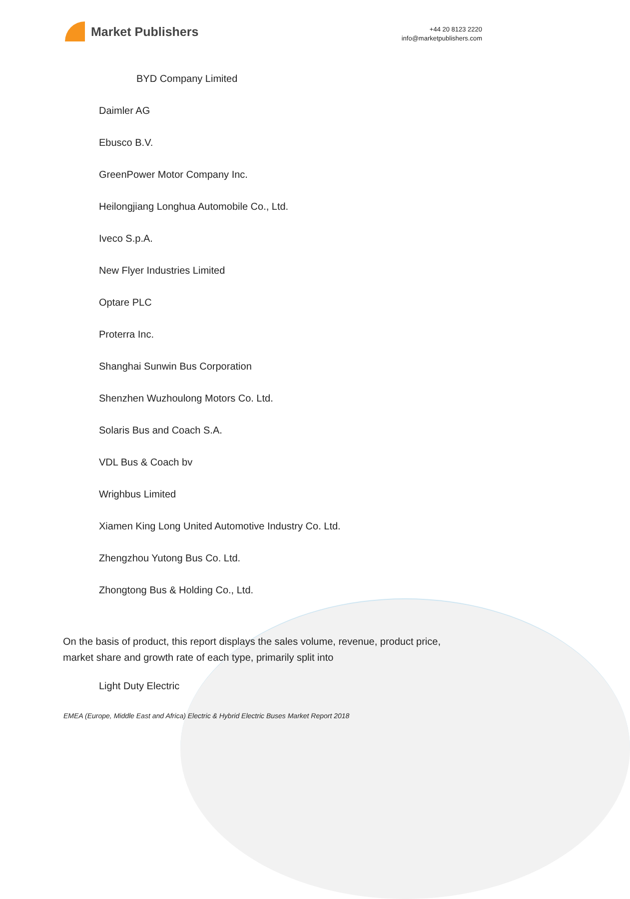Market Publishers
+44 20 8123 2220
info@marketpublishers.com
BYD Company Limited
Daimler AG
Ebusco B.V.
GreenPower Motor Company Inc.
Heilongjiang Longhua Automobile Co., Ltd.
Iveco S.p.A.
New Flyer Industries Limited
Optare PLC
Proterra Inc.
Shanghai Sunwin Bus Corporation
Shenzhen Wuzhoulong Motors Co. Ltd.
Solaris Bus and Coach S.A.
VDL Bus & Coach bv
Wrighbus Limited
Xiamen King Long United Automotive Industry Co. Ltd.
Zhengzhou Yutong Bus Co. Ltd.
Zhongtong Bus & Holding Co., Ltd.
On the basis of product, this report displays the sales volume, revenue, product price, market share and growth rate of each type, primarily split into
Light Duty Electric
EMEA (Europe, Middle East and Africa) Electric & Hybrid Electric Buses Market Report 2018